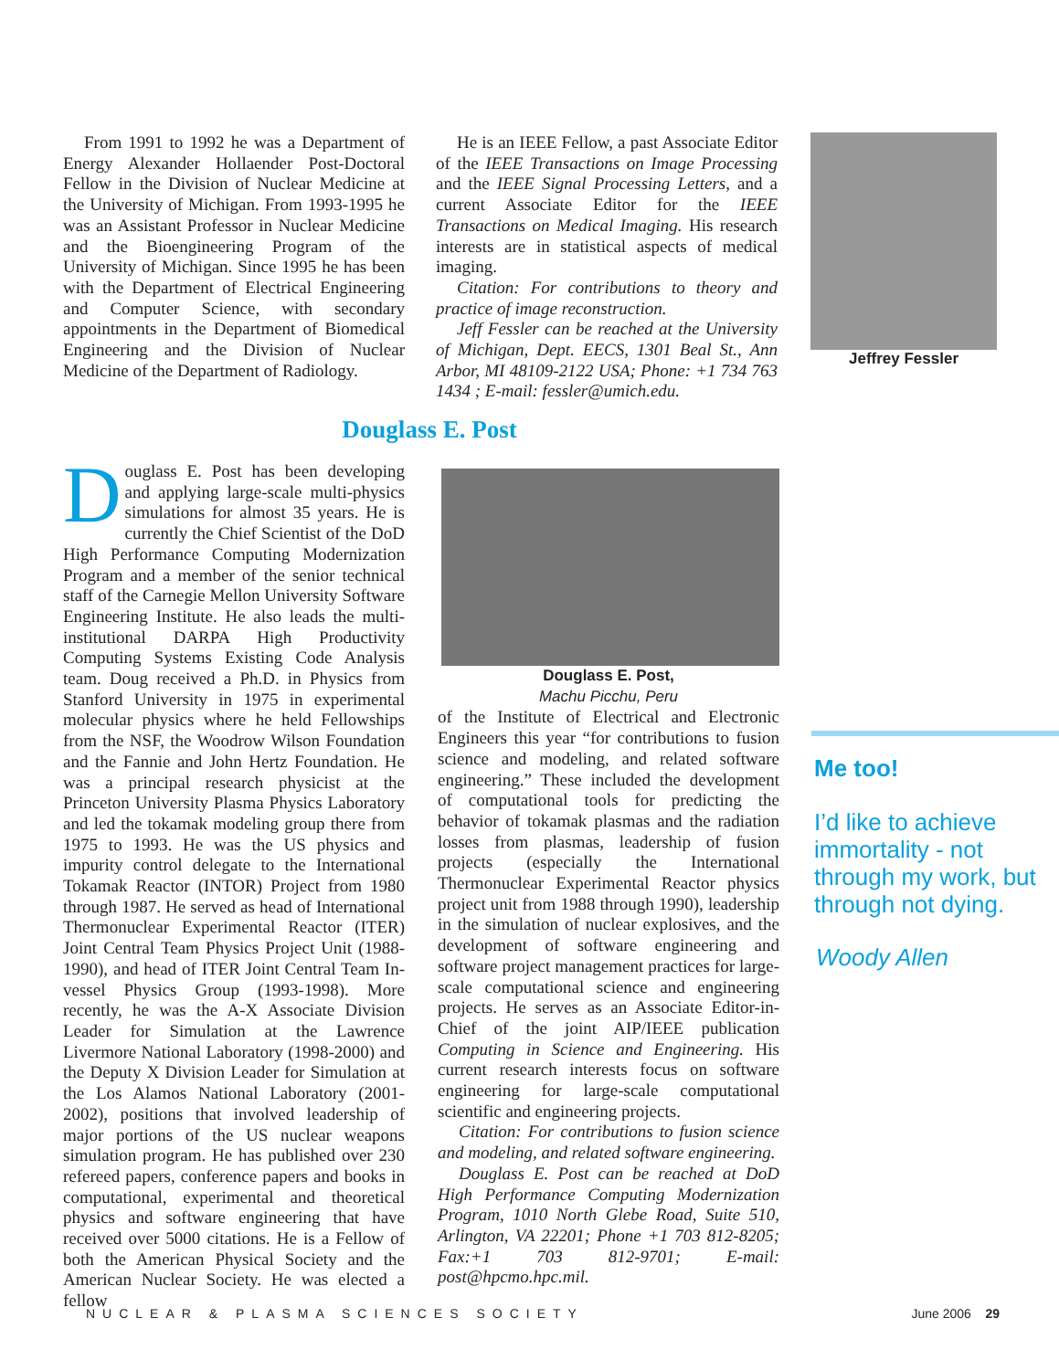From 1991 to 1992 he was a Department of Energy Alexander Hollaender Post-Doctoral Fellow in the Division of Nuclear Medicine at the University of Michigan. From 1993-1995 he was an Assistant Professor in Nuclear Medicine and the Bioengineering Program of the University of Michigan. Since 1995 he has been with the Department of Electrical Engineering and Computer Science, with secondary appointments in the Department of Biomedical Engineering and the Division of Nuclear Medicine of the Department of Radiology.
He is an IEEE Fellow, a past Associate Editor of the IEEE Transactions on Image Processing and the IEEE Signal Processing Letters, and a current Associate Editor for the IEEE Transactions on Medical Imaging. His research interests are in statistical aspects of medical imaging.
Citation: For contributions to theory and practice of image reconstruction.
Jeff Fessler can be reached at the University of Michigan, Dept. EECS, 1301 Beal St., Ann Arbor, MI 48109-2122 USA; Phone: +1 734 763 1434 ; E-mail: fessler@umich.edu.
Jeffrey Fessler
Douglass E. Post
Douglass E. Post has been developing and applying large-scale multi-physics simulations for almost 35 years. He is currently the Chief Scientist of the DoD High Performance Computing Modernization Program and a member of the senior technical staff of the Carnegie Mellon University Software Engineering Institute. He also leads the multi-institutional DARPA High Productivity Computing Systems Existing Code Analysis team. Doug received a Ph.D. in Physics from Stanford University in 1975 in experimental molecular physics where he held Fellowships from the NSF, the Woodrow Wilson Foundation and the Fannie and John Hertz Foundation. He was a principal research physicist at the Princeton University Plasma Physics Laboratory and led the tokamak modeling group there from 1975 to 1993. He was the US physics and impurity control delegate to the International Tokamak Reactor (INTOR) Project from 1980 through 1987. He served as head of International Thermonuclear Experimental Reactor (ITER) Joint Central Team Physics Project Unit (1988-1990), and head of ITER Joint Central Team In-vessel Physics Group (1993-1998). More recently, he was the A-X Associate Division Leader for Simulation at the Lawrence Livermore National Laboratory (1998-2000) and the Deputy X Division Leader for Simulation at the Los Alamos National Laboratory (2001-2002), positions that involved leadership of major portions of the US nuclear weapons simulation program. He has published over 230 refereed papers, conference papers and books in computational, experimental and theoretical physics and software engineering that have received over 5000 citations. He is a Fellow of both the American Physical Society and the American Nuclear Society. He was elected a fellow
Douglass E. Post,
Machu Picchu, Peru
of the Institute of Electrical and Electronic Engineers this year “for contributions to fusion science and modeling, and related software engineering.” These included the development of computational tools for predicting the behavior of tokamak plasmas and the radiation losses from plasmas, leadership of fusion projects (especially the International Thermonuclear Experimental Reactor physics project unit from 1988 through 1990), leadership in the simulation of nuclear explosives, and the development of software engineering and software project management practices for large-scale computational science and engineering projects. He serves as an Associate Editor-in-Chief of the joint AIP/IEEE publication Computing in Science and Engineering. His current research interests focus on software engineering for large-scale computational scientific and engineering projects.
Citation: For contributions to fusion science and modeling, and related software engineering.
Douglass E. Post can be reached at DoD High Performance Computing Modernization Program, 1010 North Glebe Road, Suite 510, Arlington, VA 22201; Phone +1 703 812-8205; Fax:+1 703 812-9701; E-mail: post@hpcmo.hpc.mil.
Me too!
I’d like to achieve immortality - not through my work, but through not dying.
Woody Allen
NUCLEAR & PLASMA SCIENCES SOCIETY June 2006 29